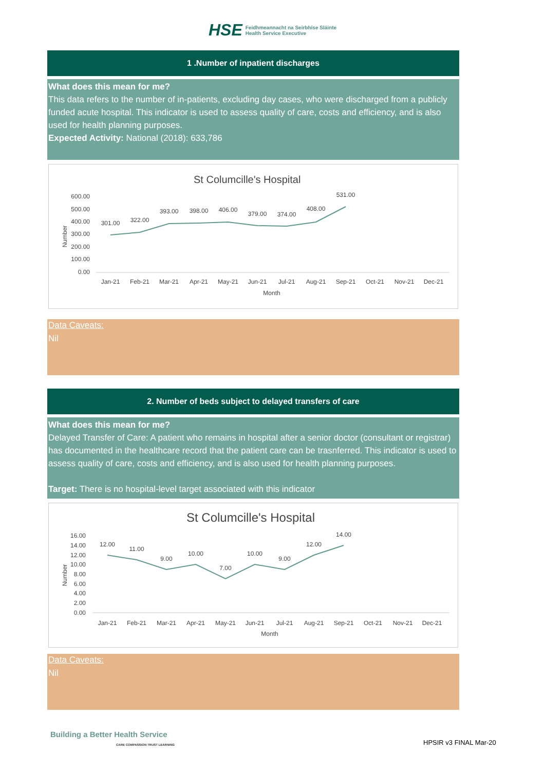HSE
Feidhmeannacht na Seirbhíse Sláinte
Health Service Executive
1 .Number of inpatient discharges
What does this mean for me?
This data refers to the number of in-patients, excluding day cases, who were discharged from a publicly funded acute hospital. This indicator is used to assess quality of care, costs and efficiency, and is also used for health planning purposes.
Expected Activity: National (2018): 633,786
St Columcille's Hospital
600.00
500.00
400.00
300.00
200.00
100.00
0.00
Number
301.00
322.00
393.00
398.00
406.00
379.00
374.00
408.00
531.00
Jan-21
Feb-21
Mar-21
Apr-21
May-21
Jun-21
Jul-21
Aug-21
Sep-21
Oct-21
Nov-21
Dec-21
Month
Data Caveats:
Nil
2. Number of beds subject to delayed transfers of care
What does this mean for me?
Delayed Transfer of Care: A patient who remains in hospital after a senior doctor (consultant or registrar) has documented in the healthcare record that the patient care can be trasnferred. This indicator is used to assess quality of care, costs and efficiency, and is also used for health planning purposes.
Target: There is no hospital-level target associated with this indicator
St Columcille's Hospital
16.00
14.00
12.00
10.00
8.00
6.00
4.00
2.00
0.00
Number
12.00
11.00
9.00
10.00
7.00
10.00
9.00
12.00
14.00
Jan-21
Feb-21
Mar-21
Apr-21
May-21
Jun-21
Jul-21
Aug-21
Sep-21
Oct-21
Nov-21
Dec-21
Month
Data Caveats:
Nil
Building a Better Health Service
CARE COMPASSION TRUST LEARNING
HPSIR v3 FINAL Mar-20